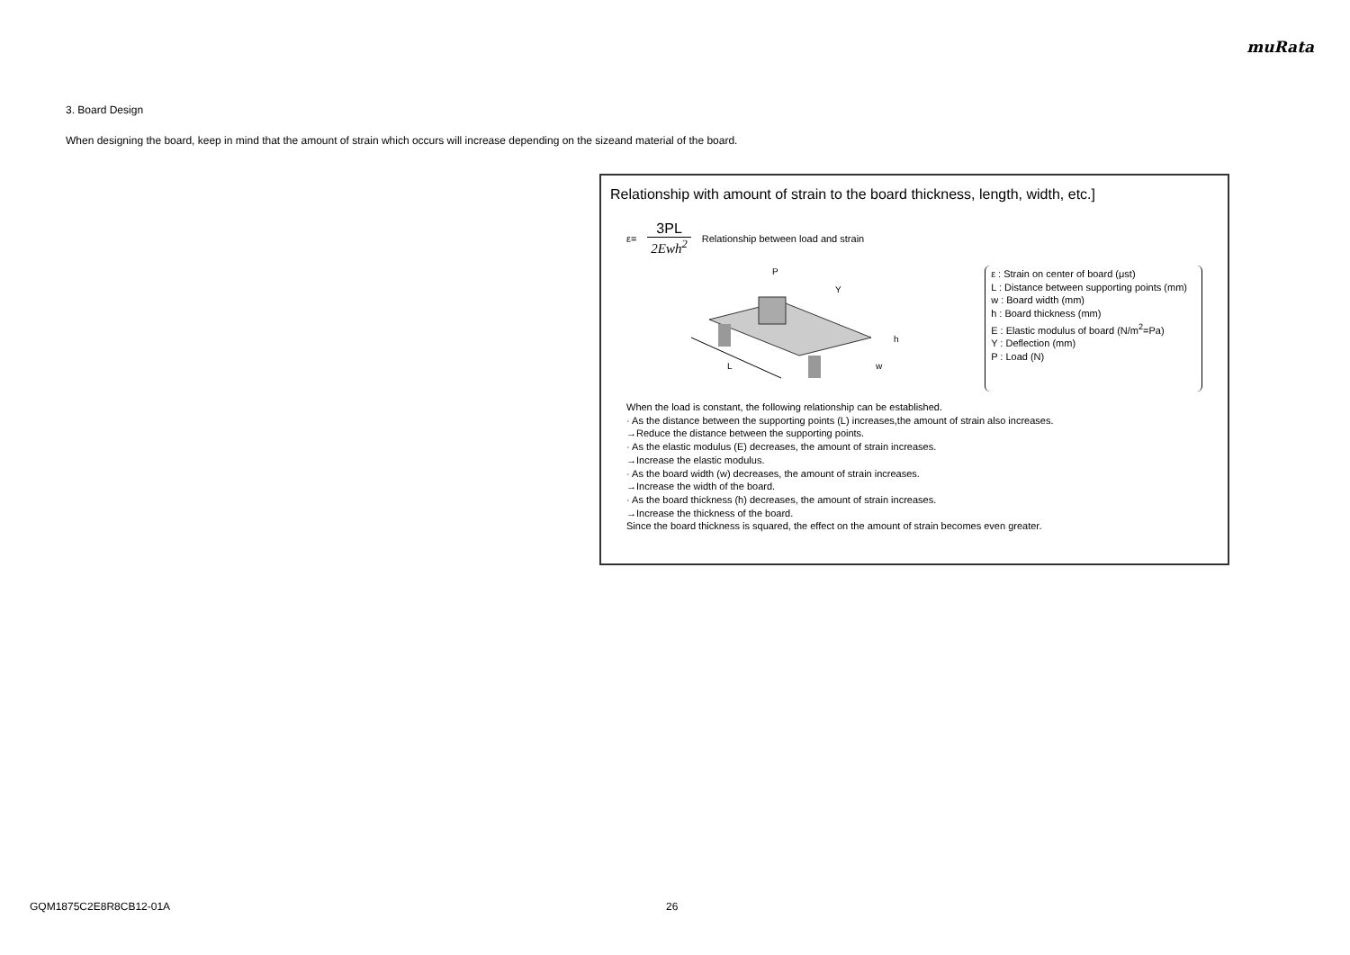muRata
3. Board Design
When designing the board, keep in mind that the amount of strain which occurs will increase depending on the sizeand material of the board.
Relationship with amount of strain to the board thickness, length, width, etc.]
ε=
3PL
2Ewh<sup>2</sup>
Relationship between load and strain
L
P
Y
h
w
ε : Strain on center of board (μst)
L : Distance between supporting points (mm)
w : Board width (mm)
h : Board thickness (mm)
E : Elastic modulus of board (N/m<sup>2</sup>=Pa)
Y : Deflection (mm)
P : Load (N)
When the load is constant, the following relationship can be established.
· As the distance between the supporting points (L) increases,the amount of strain also increases.
→Reduce the distance between the supporting points.
· As the elastic modulus (E) decreases, the amount of strain increases.
→Increase the elastic modulus.
· As the board width (w) decreases, the amount of strain increases.
→Increase the width of the board.
· As the board thickness (h) decreases, the amount of strain increases.
→Increase the thickness of the board.
Since the board thickness is squared, the effect on the amount of strain becomes even greater.
GQM1875C2E8R8CB12-01A 26